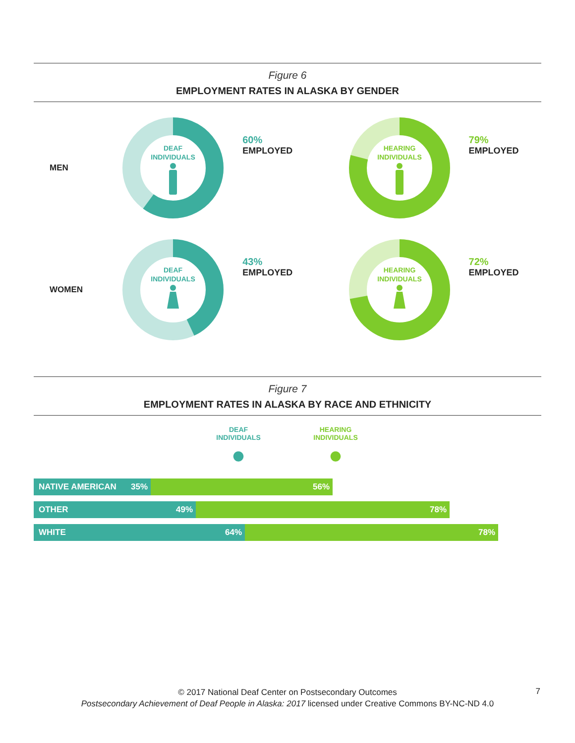Figure 6
EMPLOYMENT RATES IN ALASKA BY GENDER
MEN
DEAF
INDIVIDUALS
60%
EMPLOYED
HEARING
INDIVIDUALS
79%
EMPLOYED
WOMEN
DEAF
INDIVIDUALS
43%
EMPLOYED
HEARING
INDIVIDUALS
72%
EMPLOYED
Figure 7
EMPLOYMENT RATES IN ALASKA BY RACE AND ETHNICITY
DEAF
INDIVIDUALS
●
HEARING
INDIVIDUALS
●
NATIVE AMERICAN 35% 56%
OTHER 49% 78%
WHITE 64% 78%
© 2017 National Deaf Center on Postsecondary Outcomes
Postsecondary Achievement of Deaf People in Alaska: 2017 licensed under Creative Commons BY-NC-ND 4.0
7